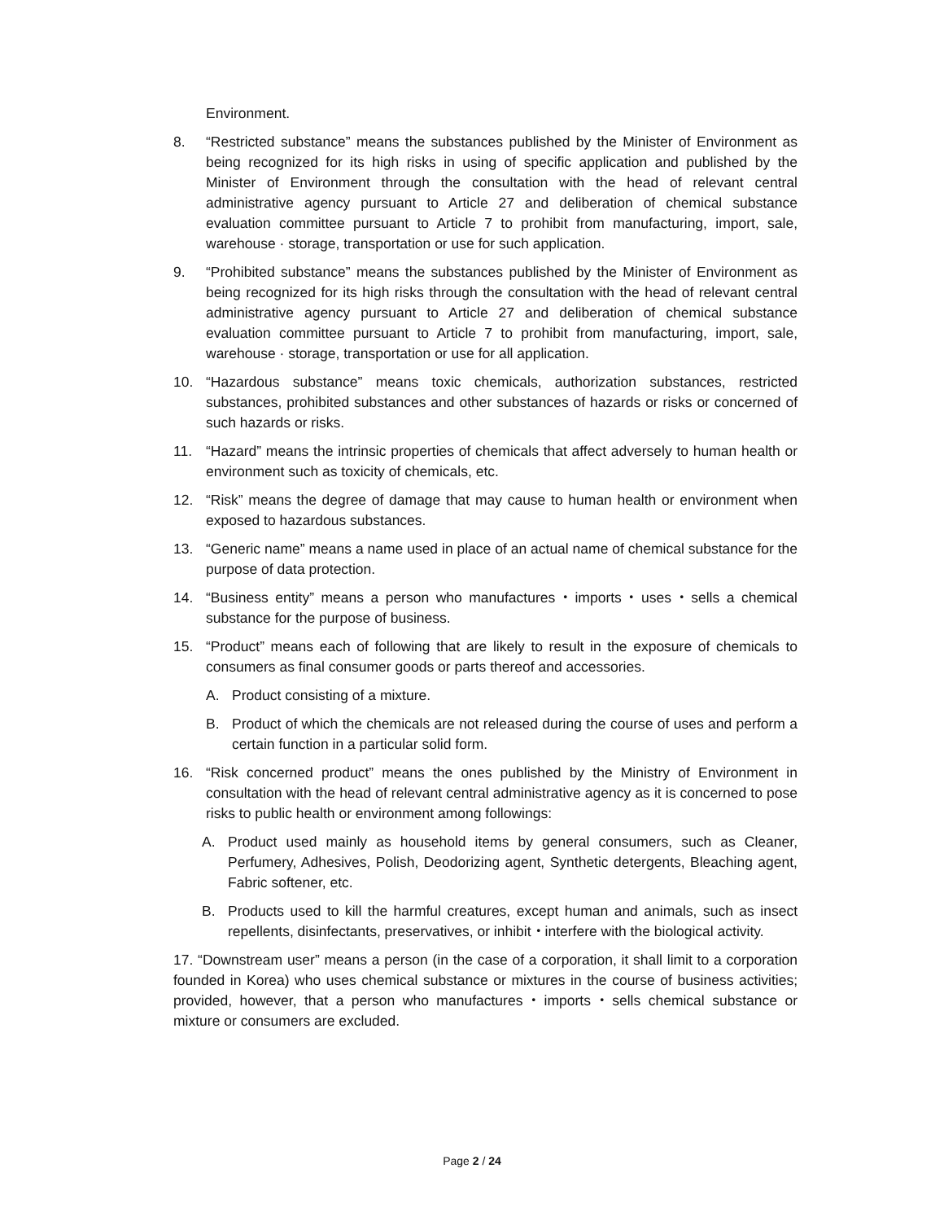Environment.
8. “Restricted substance” means the substances published by the Minister of Environment as being recognized for its high risks in using of specific application and published by the Minister of Environment through the consultation with the head of relevant central administrative agency pursuant to Article 27 and deliberation of chemical substance evaluation committee pursuant to Article 7 to prohibit from manufacturing, import, sale, warehouse · storage, transportation or use for such application.
9. “Prohibited substance” means the substances published by the Minister of Environment as being recognized for its high risks through the consultation with the head of relevant central administrative agency pursuant to Article 27 and deliberation of chemical substance evaluation committee pursuant to Article 7 to prohibit from manufacturing, import, sale, warehouse · storage, transportation or use for all application.
10. “Hazardous substance” means toxic chemicals, authorization substances, restricted substances, prohibited substances and other substances of hazards or risks or concerned of such hazards or risks.
11. “Hazard” means the intrinsic properties of chemicals that affect adversely to human health or environment such as toxicity of chemicals, etc.
12. “Risk” means the degree of damage that may cause to human health or environment when exposed to hazardous substances.
13. “Generic name” means a name used in place of an actual name of chemical substance for the purpose of data protection.
14. “Business entity” means a person who manufactures・imports・uses・sells a chemical substance for the purpose of business.
15. “Product” means each of following that are likely to result in the exposure of chemicals to consumers as final consumer goods or parts thereof and accessories.
A. Product consisting of a mixture.
B. Product of which the chemicals are not released during the course of uses and perform a certain function in a particular solid form.
16. “Risk concerned product” means the ones published by the Ministry of Environment in consultation with the head of relevant central administrative agency as it is concerned to pose risks to public health or environment among followings:
A. Product used mainly as household items by general consumers, such as Cleaner, Perfumery, Adhesives, Polish, Deodorizing agent, Synthetic detergents, Bleaching agent, Fabric softener, etc.
B. Products used to kill the harmful creatures, except human and animals, such as insect repellents, disinfectants, preservatives, or inhibit・interfere with the biological activity.
17. “Downstream user” means a person (in the case of a corporation, it shall limit to a corporation founded in Korea) who uses chemical substance or mixtures in the course of business activities; provided, however, that a person who manufactures・imports・sells chemical substance or mixture or consumers are excluded.
Page 2 / 24